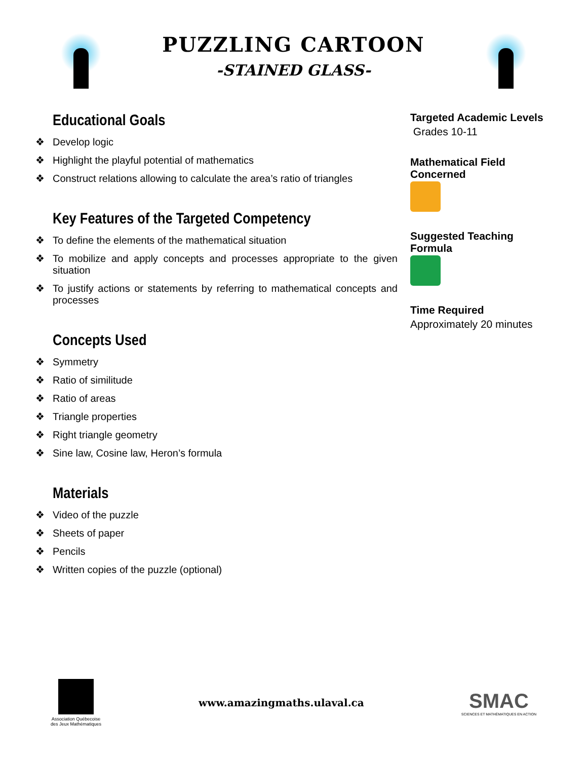PUZZLING CARTOON
-STAINED GLASS-
Educational Goals
❖ Develop logic
❖ Highlight the playful potential of mathematics
❖ Construct relations allowing to calculate the area’s ratio of triangles
Key Features of the Targeted Competency
❖ To define the elements of the mathematical situation
❖ To mobilize and apply concepts and processes appropriate to the given situation
❖ To justify actions or statements by referring to mathematical concepts and processes
Concepts Used
❖ Symmetry
❖ Ratio of similitude
❖ Ratio of areas
❖ Triangle properties
❖ Right triangle geometry
❖ Sine law, Cosine law, Heron’s formula
Materials
❖ Video of the puzzle
❖ Sheets of paper
❖ Pencils
❖ Written copies of the puzzle (optional)
Targeted Academic Levels
Grades 10-11
Mathematical Field Concerned
Suggested Teaching Formula
Time Required
Approximately 20 minutes
Association Québecoise
des Jeux Mathématiques
www.amazingmaths.ulaval.ca
SMAC
SCIENCES ET MATHÉMATIQUES EN ACTION